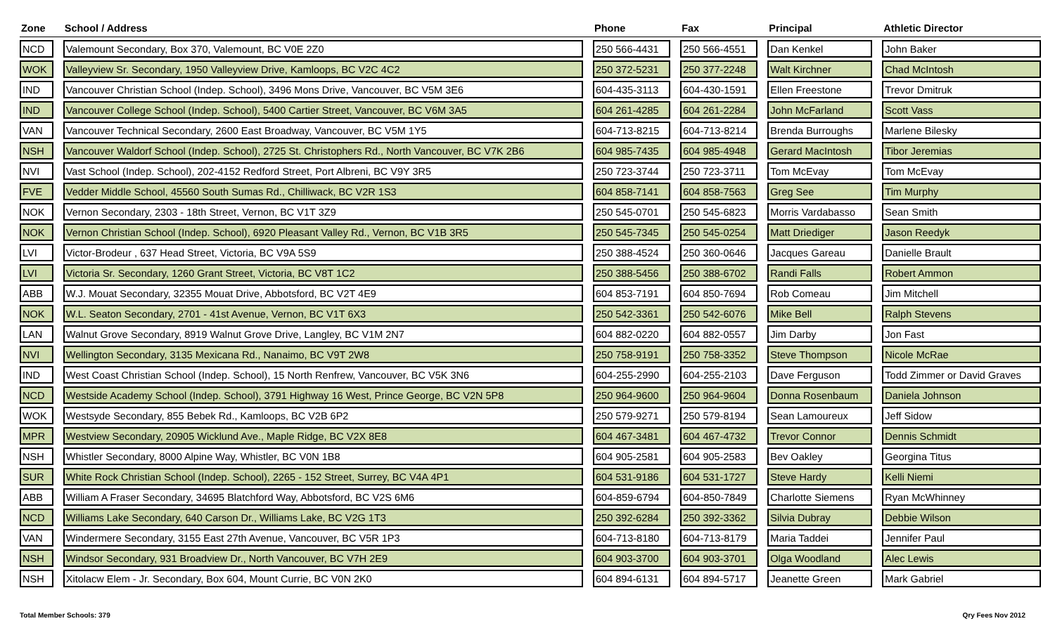| Zone | | School / Address | | Phone | | Fax | | Principal | | Athletic Director |
| --- | --- | --- | --- | --- | --- | --- | --- | --- | --- | --- |
| NCD | | Valemount Secondary, Box 370, Valemount, BC V0E 2Z0 | | 250 566-4431 | | 250 566-4551 | | Dan Kenkel | | John Baker |
| WOK | | Valleyview Sr. Secondary, 1950 Valleyview Drive, Kamloops, BC V2C 4C2 | | 250 372-5231 | | 250 377-2248 | | Walt Kirchner | | Chad McIntosh |
| IND | | Vancouver Christian School (Indep. School), 3496 Mons Drive, Vancouver, BC V5M 3E6 | | 604-435-3113 | | 604-430-1591 | | Ellen Freestone | | Trevor Dmitruk |
| IND | | Vancouver College School (Indep. School), 5400 Cartier Street, Vancouver, BC V6M 3A5 | | 604 261-4285 | | 604 261-2284 | | John McFarland | | Scott Vass |
| VAN | | Vancouver Technical Secondary, 2600 East Broadway, Vancouver, BC V5M 1Y5 | | 604-713-8215 | | 604-713-8214 | | Brenda Burroughs | | Marlene Bilesky |
| NSH | | Vancouver Waldorf School (Indep. School), 2725 St. Christophers Rd., North Vancouver, BC V7K 2B6 | | 604 985-7435 | | 604 985-4948 | | Gerard MacIntosh | | Tibor Jeremias |
| NVI | | Vast School (Indep. School), 202-4152 Redford Street, Port Albreni, BC V9Y 3R5 | | 250 723-3744 | | 250 723-3711 | | Tom McEvay | | Tom McEvay |
| FVE | | Vedder Middle School, 45560 South Sumas Rd., Chilliwack, BC V2R 1S3 | | 604 858-7141 | | 604 858-7563 | | Greg See | | Tim Murphy |
| NOK | | Vernon Secondary, 2303 - 18th Street, Vernon, BC V1T 3Z9 | | 250 545-0701 | | 250 545-6823 | | Morris Vardabasso | | Sean Smith |
| NOK | | Vernon Christian School (Indep. School), 6920 Pleasant Valley Rd., Vernon, BC V1B 3R5 | | 250 545-7345 | | 250 545-0254 | | Matt Driediger | | Jason Reedyk |
| LVI | | Victor-Brodeur , 637 Head Street, Victoria, BC V9A 5S9 | | 250 388-4524 | | 250 360-0646 | | Jacques Gareau | | Danielle Brault |
| LVI | | Victoria Sr. Secondary, 1260 Grant Street, Victoria, BC V8T 1C2 | | 250 388-5456 | | 250 388-6702 | | Randi Falls | | Robert Ammon |
| ABB | | W.J. Mouat Secondary, 32355 Mouat Drive, Abbotsford, BC V2T 4E9 | | 604 853-7191 | | 604 850-7694 | | Rob Comeau | | Jim Mitchell |
| NOK | | W.L. Seaton Secondary, 2701 - 41st Avenue, Vernon, BC V1T 6X3 | | 250 542-3361 | | 250 542-6076 | | Mike Bell | | Ralph Stevens |
| LAN | | Walnut Grove Secondary, 8919 Walnut Grove Drive, Langley, BC V1M 2N7 | | 604 882-0220 | | 604 882-0557 | | Jim Darby | | Jon Fast |
| NVI | | Wellington Secondary, 3135 Mexicana Rd., Nanaimo, BC V9T 2W8 | | 250 758-9191 | | 250 758-3352 | | Steve Thompson | | Nicole McRae |
| IND | | West Coast Christian School (Indep. School), 15 North Renfrew, Vancouver, BC V5K 3N6 | | 604-255-2990 | | 604-255-2103 | | Dave Ferguson | | Todd Zimmer or David Graves |
| NCD | | Westside Academy School (Indep. School), 3791 Highway 16 West, Prince George, BC V2N 5P8 | | 250 964-9600 | | 250 964-9604 | | Donna Rosenbaum | | Daniela Johnson |
| WOK | | Westsyde Secondary, 855 Bebek Rd., Kamloops, BC V2B 6P2 | | 250 579-9271 | | 250 579-8194 | | Sean Lamoureux | | Jeff Sidow |
| MPR | | Westview Secondary, 20905 Wicklund Ave., Maple Ridge, BC V2X 8E8 | | 604 467-3481 | | 604 467-4732 | | Trevor Connor | | Dennis Schmidt |
| NSH | | Whistler Secondary, 8000 Alpine Way, Whistler, BC V0N 1B8 | | 604 905-2581 | | 604 905-2583 | | Bev Oakley | | Georgina Titus |
| SUR | | White Rock Christian School (Indep. School), 2265 - 152 Street, Surrey, BC V4A 4P1 | | 604 531-9186 | | 604 531-1727 | | Steve Hardy | | Kelli Niemi |
| ABB | | William A Fraser Secondary, 34695 Blatchford Way, Abbotsford, BC V2S 6M6 | | 604-859-6794 | | 604-850-7849 | | Charlotte Siemens | | Ryan McWhinney |
| NCD | | Williams Lake Secondary, 640 Carson Dr., Williams Lake, BC V2G 1T3 | | 250 392-6284 | | 250 392-3362 | | Silvia Dubray | | Debbie Wilson |
| VAN | | Windermere Secondary, 3155 East 27th Avenue, Vancouver, BC V5R 1P3 | | 604-713-8180 | | 604-713-8179 | | Maria Taddei | | Jennifer Paul |
| NSH | | Windsor Secondary, 931 Broadview Dr., North Vancouver, BC V7H 2E9 | | 604 903-3700 | | 604 903-3701 | | Olga Woodland | | Alec Lewis |
| NSH | | Xitolacw Elem - Jr. Secondary, Box 604, Mount Currie, BC V0N 2K0 | | 604 894-6131 | | 604 894-5717 | | Jeanette Green | | Mark Gabriel |
Total Member Schools: 379 Qry Fees Nov 2012